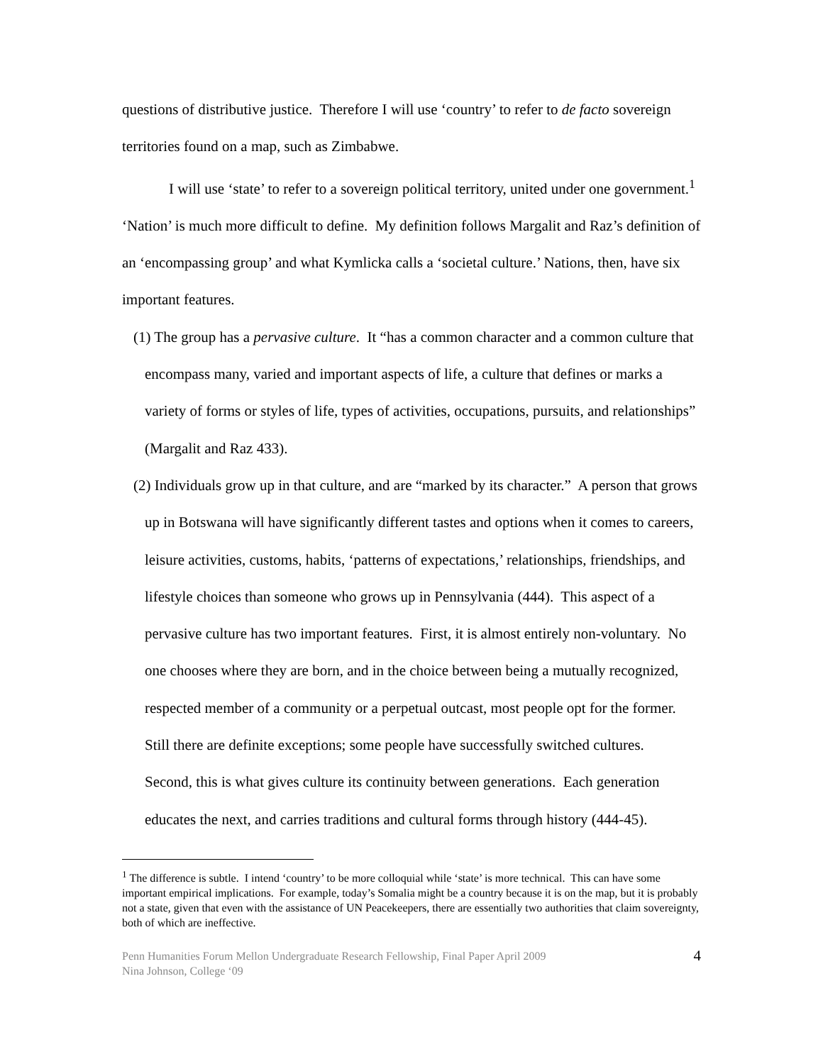questions of distributive justice. Therefore I will use ‘country’ to refer to de facto sovereign territories found on a map, such as Zimbabwe.
I will use ‘state’ to refer to a sovereign political territory, united under one government.<sup>1</sup> ‘Nation’ is much more difficult to define. My definition follows Margalit and Raz’s definition of an ‘encompassing group’ and what Kymlicka calls a ‘societal culture.’ Nations, then, have six important features.
(1) The group has a pervasive culture. It “has a common character and a common culture that encompass many, varied and important aspects of life, a culture that defines or marks a variety of forms or styles of life, types of activities, occupations, pursuits, and relationships” (Margalit and Raz 433).
(2) Individuals grow up in that culture, and are “marked by its character.” A person that grows up in Botswana will have significantly different tastes and options when it comes to careers, leisure activities, customs, habits, ‘patterns of expectations,’ relationships, friendships, and lifestyle choices than someone who grows up in Pennsylvania (444). This aspect of a pervasive culture has two important features. First, it is almost entirely non-voluntary. No one chooses where they are born, and in the choice between being a mutually recognized, respected member of a community or a perpetual outcast, most people opt for the former. Still there are definite exceptions; some people have successfully switched cultures. Second, this is what gives culture its continuity between generations. Each generation educates the next, and carries traditions and cultural forms through history (444-45).
<sup>1</sup> The difference is subtle. I intend ‘country’ to be more colloquial while ‘state’ is more technical. This can have some important empirical implications. For example, today’s Somalia might be a country because it is on the map, but it is probably not a state, given that even with the assistance of UN Peacekeepers, there are essentially two authorities that claim sovereignty, both of which are ineffective.
Penn Humanities Forum Mellon Undergraduate Research Fellowship, Final Paper April 2009
Nina Johnson, College ‘09
4